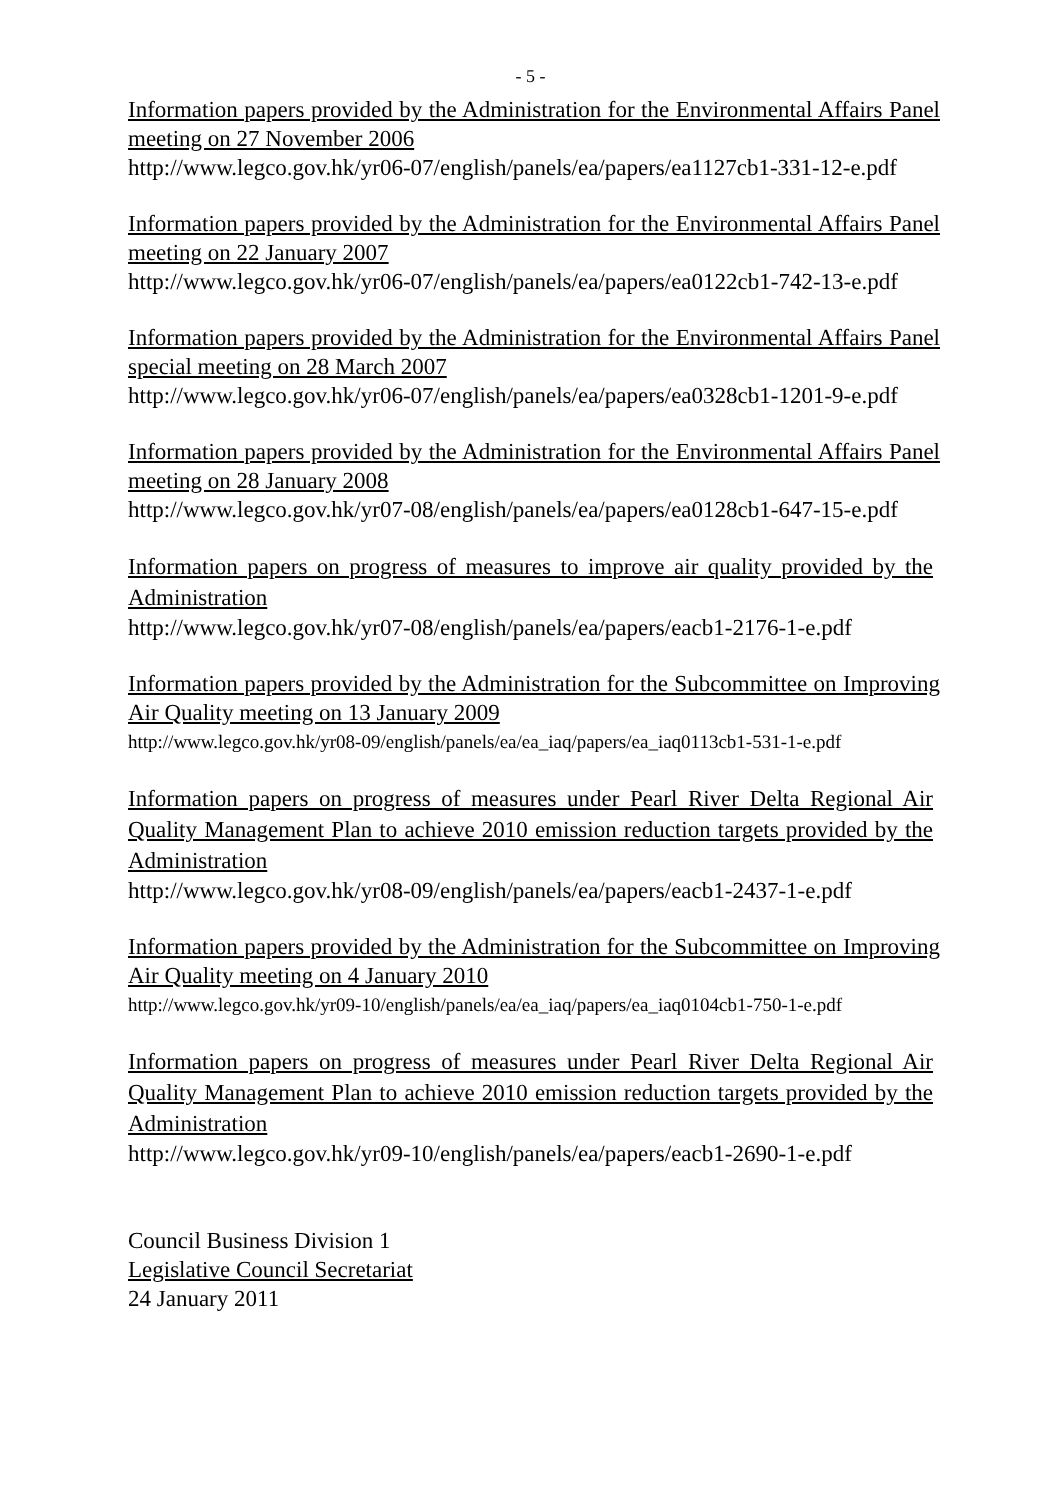- 5 -
Information papers provided by the Administration for the Environmental Affairs Panel meeting on 27 November 2006
http://www.legco.gov.hk/yr06-07/english/panels/ea/papers/ea1127cb1-331-12-e.pdf
Information papers provided by the Administration for the Environmental Affairs Panel meeting on 22 January 2007
http://www.legco.gov.hk/yr06-07/english/panels/ea/papers/ea0122cb1-742-13-e.pdf
Information papers provided by the Administration for the Environmental Affairs Panel special meeting on 28 March 2007
http://www.legco.gov.hk/yr06-07/english/panels/ea/papers/ea0328cb1-1201-9-e.pdf
Information papers provided by the Administration for the Environmental Affairs Panel meeting on 28 January 2008
http://www.legco.gov.hk/yr07-08/english/panels/ea/papers/ea0128cb1-647-15-e.pdf
Information papers on progress of measures to improve air quality provided by the Administration
http://www.legco.gov.hk/yr07-08/english/panels/ea/papers/eacb1-2176-1-e.pdf
Information papers provided by the Administration for the Subcommittee on Improving Air Quality meeting on 13 January 2009
http://www.legco.gov.hk/yr08-09/english/panels/ea/ea_iaq/papers/ea_iaq0113cb1-531-1-e.pdf
Information papers on progress of measures under Pearl River Delta Regional Air Quality Management Plan to achieve 2010 emission reduction targets provided by the Administration
http://www.legco.gov.hk/yr08-09/english/panels/ea/papers/eacb1-2437-1-e.pdf
Information papers provided by the Administration for the Subcommittee on Improving Air Quality meeting on 4 January 2010
http://www.legco.gov.hk/yr09-10/english/panels/ea/ea_iaq/papers/ea_iaq0104cb1-750-1-e.pdf
Information papers on progress of measures under Pearl River Delta Regional Air Quality Management Plan to achieve 2010 emission reduction targets provided by the Administration
http://www.legco.gov.hk/yr09-10/english/panels/ea/papers/eacb1-2690-1-e.pdf
Council Business Division 1
Legislative Council Secretariat
24 January 2011